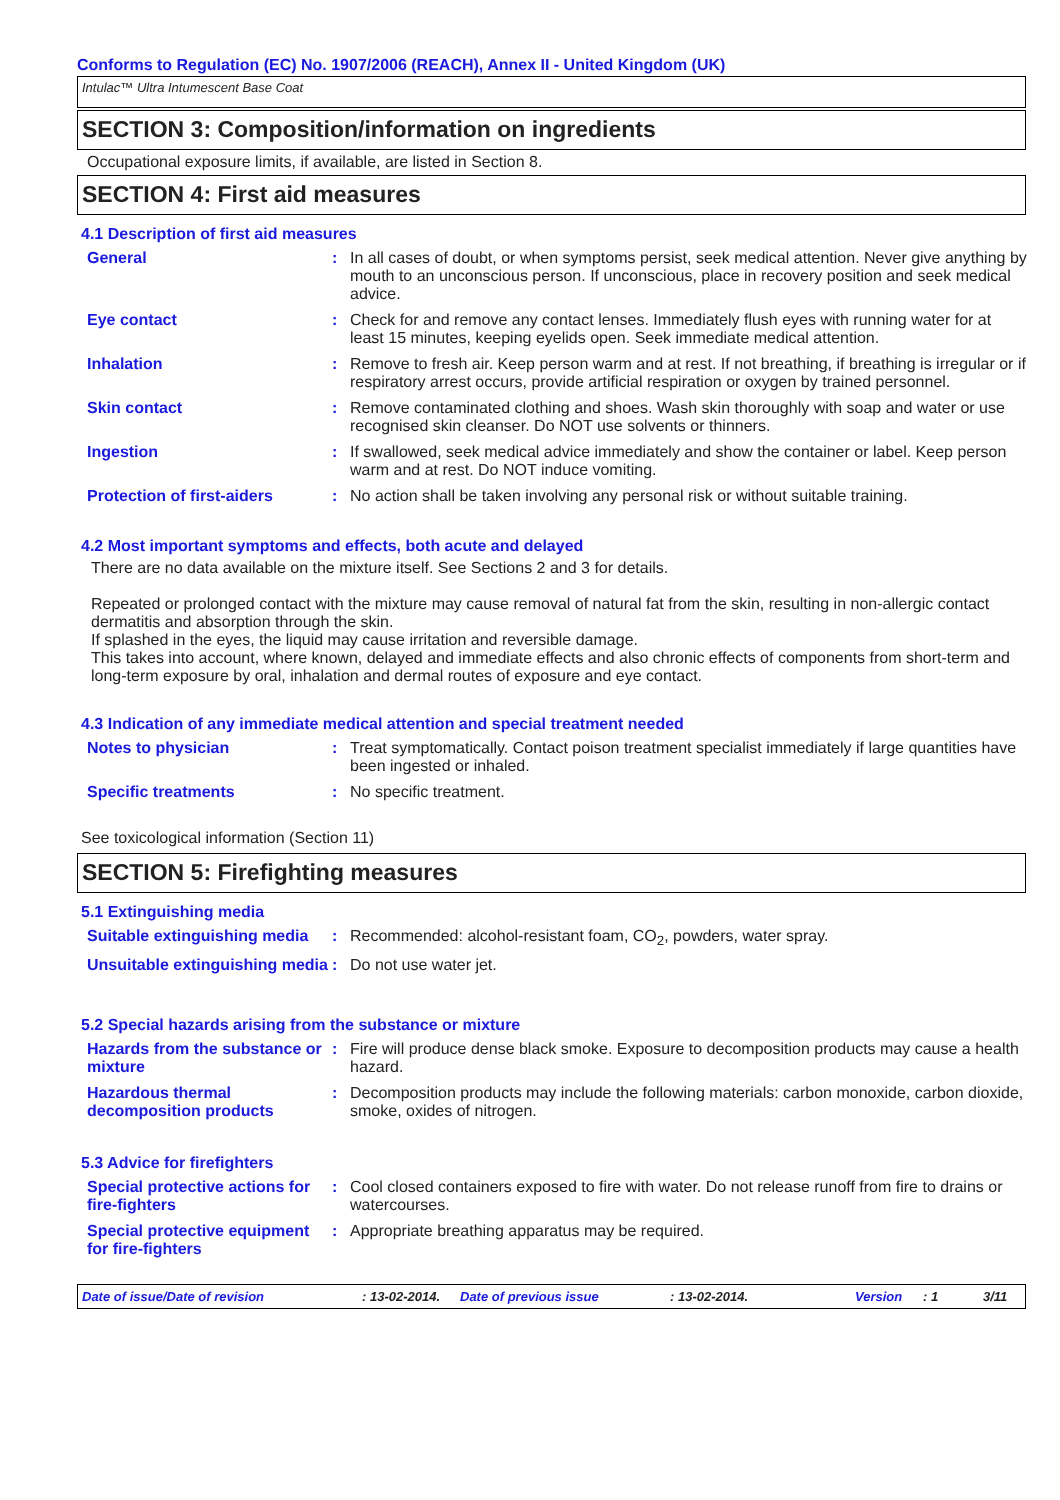Conforms to Regulation (EC) No. 1907/2006 (REACH), Annex II - United Kingdom (UK)
Intulac™ Ultra Intumescent Base Coat
SECTION 3: Composition/information on ingredients
Occupational exposure limits, if available, are listed in Section 8.
SECTION 4: First aid measures
4.1 Description of first aid measures
| General | : | In all cases of doubt, or when symptoms persist, seek medical attention. Never give anything by mouth to an unconscious person. If unconscious, place in recovery position and seek medical advice. |
| Eye contact | : | Check for and remove any contact lenses. Immediately flush eyes with running water for at least 15 minutes, keeping eyelids open. Seek immediate medical attention. |
| Inhalation | : | Remove to fresh air. Keep person warm and at rest. If not breathing, if breathing is irregular or if respiratory arrest occurs, provide artificial respiration or oxygen by trained personnel. |
| Skin contact | : | Remove contaminated clothing and shoes. Wash skin thoroughly with soap and water or use recognised skin cleanser. Do NOT use solvents or thinners. |
| Ingestion | : | If swallowed, seek medical advice immediately and show the container or label. Keep person warm and at rest. Do NOT induce vomiting. |
| Protection of first-aiders | : | No action shall be taken involving any personal risk or without suitable training. |
4.2 Most important symptoms and effects, both acute and delayed
There are no data available on the mixture itself. See Sections 2 and 3 for details.
Repeated or prolonged contact with the mixture may cause removal of natural fat from the skin, resulting in non-allergic contact dermatitis and absorption through the skin.
If splashed in the eyes, the liquid may cause irritation and reversible damage.
This takes into account, where known, delayed and immediate effects and also chronic effects of components from short-term and long-term exposure by oral, inhalation and dermal routes of exposure and eye contact.
4.3 Indication of any immediate medical attention and special treatment needed
| Notes to physician | : | Treat symptomatically. Contact poison treatment specialist immediately if large quantities have been ingested or inhaled. |
| Specific treatments | : | No specific treatment. |
See toxicological information (Section 11)
SECTION 5: Firefighting measures
5.1 Extinguishing media
| Suitable extinguishing media | : | Recommended: alcohol-resistant foam, CO<sub>2</sub>, powders, water spray. |
| Unsuitable extinguishing media | : | Do not use water jet. |
5.2 Special hazards arising from the substance or mixture
| Hazards from the substance or mixture | : | Fire will produce dense black smoke. Exposure to decomposition products may cause a health hazard. |
| Hazardous thermal decomposition products | : | Decomposition products may include the following materials: carbon monoxide, carbon dioxide, smoke, oxides of nitrogen. |
5.3 Advice for firefighters
| Special protective actions for fire-fighters | : | Cool closed containers exposed to fire with water. Do not release runoff from fire to drains or watercourses. |
| Special protective equipment for fire-fighters | : | Appropriate breathing apparatus may be required. |
Date of issue/Date of revision: 13-02-2014. Date of previous issue: 13-02-2014. Version: 1 3/11